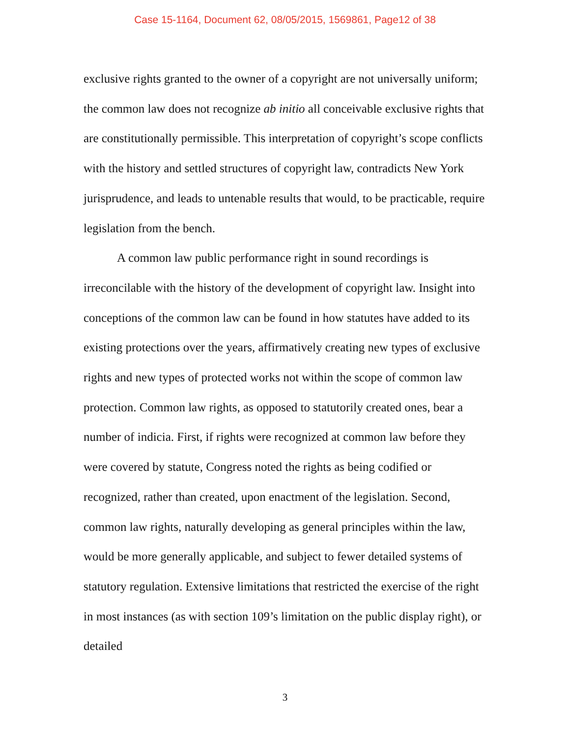Case 15-1164, Document 62, 08/05/2015, 1569861, Page12 of 38
exclusive rights granted to the owner of a copyright are not universally uniform; the common law does not recognize ab initio all conceivable exclusive rights that are constitutionally permissible. This interpretation of copyright’s scope conflicts with the history and settled structures of copyright law, contradicts New York jurisprudence, and leads to untenable results that would, to be practicable, require legislation from the bench.
A common law public performance right in sound recordings is irreconcilable with the history of the development of copyright law. Insight into conceptions of the common law can be found in how statutes have added to its existing protections over the years, affirmatively creating new types of exclusive rights and new types of protected works not within the scope of common law protection. Common law rights, as opposed to statutorily created ones, bear a number of indicia. First, if rights were recognized at common law before they were covered by statute, Congress noted the rights as being codified or recognized, rather than created, upon enactment of the legislation. Second, common law rights, naturally developing as general principles within the law, would be more generally applicable, and subject to fewer detailed systems of statutory regulation. Extensive limitations that restricted the exercise of the right in most instances (as with section 109’s limitation on the public display right), or detailed
3